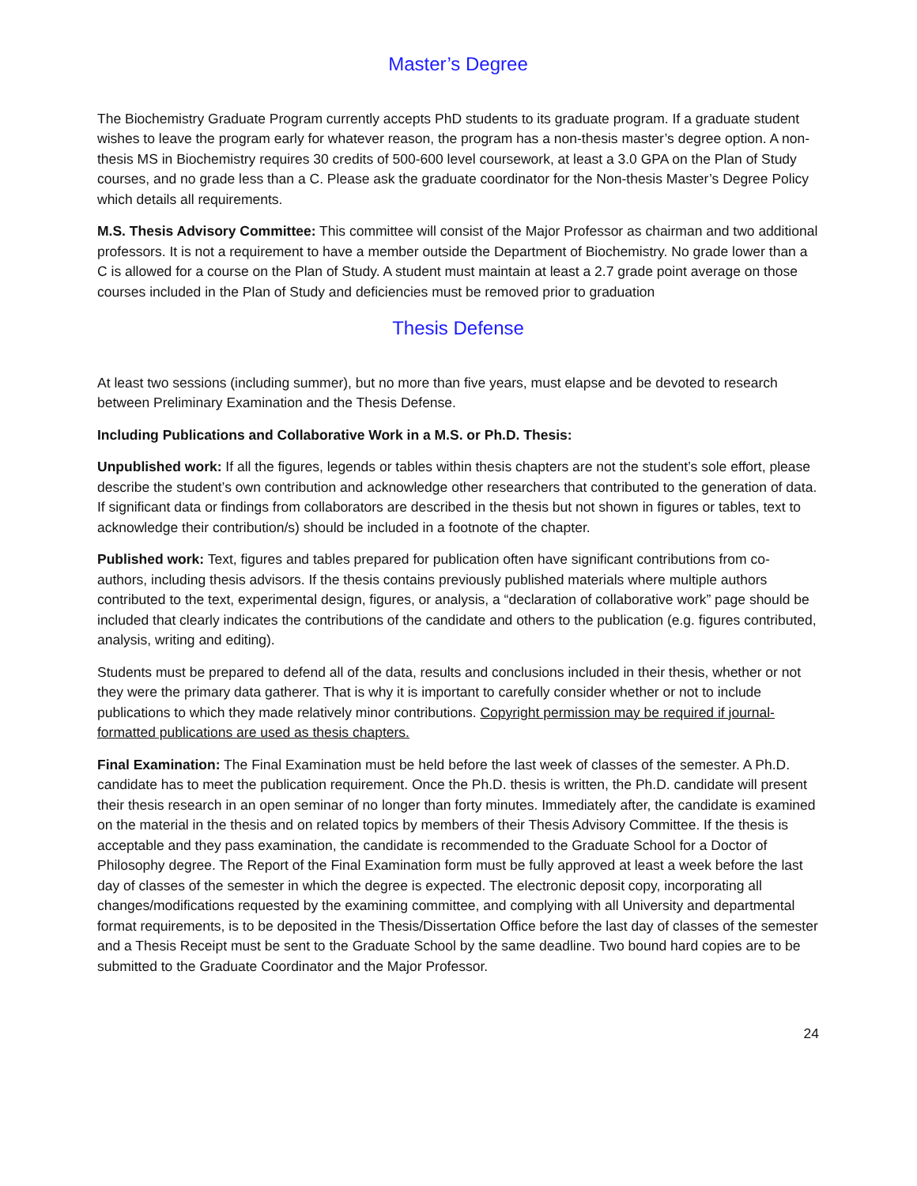Master’s Degree
The Biochemistry Graduate Program currently accepts PhD students to its graduate program. If a graduate student wishes to leave the program early for whatever reason, the program has a non-thesis master’s degree option. A non-thesis MS in Biochemistry requires 30 credits of 500-600 level coursework, at least a 3.0 GPA on the Plan of Study courses, and no grade less than a C. Please ask the graduate coordinator for the Non-thesis Master’s Degree Policy which details all requirements.
M.S. Thesis Advisory Committee: This committee will consist of the Major Professor as chairman and two additional professors. It is not a requirement to have a member outside the Department of Biochemistry. No grade lower than a C is allowed for a course on the Plan of Study. A student must maintain at least a 2.7 grade point average on those courses included in the Plan of Study and deficiencies must be removed prior to graduation
Thesis Defense
At least two sessions (including summer), but no more than five years, must elapse and be devoted to research between Preliminary Examination and the Thesis Defense.
Including Publications and Collaborative Work in a M.S. or Ph.D. Thesis:
Unpublished work: If all the figures, legends or tables within thesis chapters are not the student’s sole effort, please describe the student’s own contribution and acknowledge other researchers that contributed to the generation of data. If significant data or findings from collaborators are described in the thesis but not shown in figures or tables, text to acknowledge their contribution/s) should be included in a footnote of the chapter.
Published work: Text, figures and tables prepared for publication often have significant contributions from co-authors, including thesis advisors. If the thesis contains previously published materials where multiple authors contributed to the text, experimental design, figures, or analysis, a “declaration of collaborative work” page should be included that clearly indicates the contributions of the candidate and others to the publication (e.g. figures contributed, analysis, writing and editing).
Students must be prepared to defend all of the data, results and conclusions included in their thesis, whether or not they were the primary data gatherer. That is why it is important to carefully consider whether or not to include publications to which they made relatively minor contributions. Copyright permission may be required if journal-formatted publications are used as thesis chapters.
Final Examination: The Final Examination must be held before the last week of classes of the semester. A Ph.D. candidate has to meet the publication requirement. Once the Ph.D. thesis is written, the Ph.D. candidate will present their thesis research in an open seminar of no longer than forty minutes. Immediately after, the candidate is examined on the material in the thesis and on related topics by members of their Thesis Advisory Committee. If the thesis is acceptable and they pass examination, the candidate is recommended to the Graduate School for a Doctor of Philosophy degree. The Report of the Final Examination form must be fully approved at least a week before the last day of classes of the semester in which the degree is expected. The electronic deposit copy, incorporating all changes/modifications requested by the examining committee, and complying with all University and departmental format requirements, is to be deposited in the Thesis/Dissertation Office before the last day of classes of the semester and a Thesis Receipt must be sent to the Graduate School by the same deadline. Two bound hard copies are to be submitted to the Graduate Coordinator and the Major Professor.
24